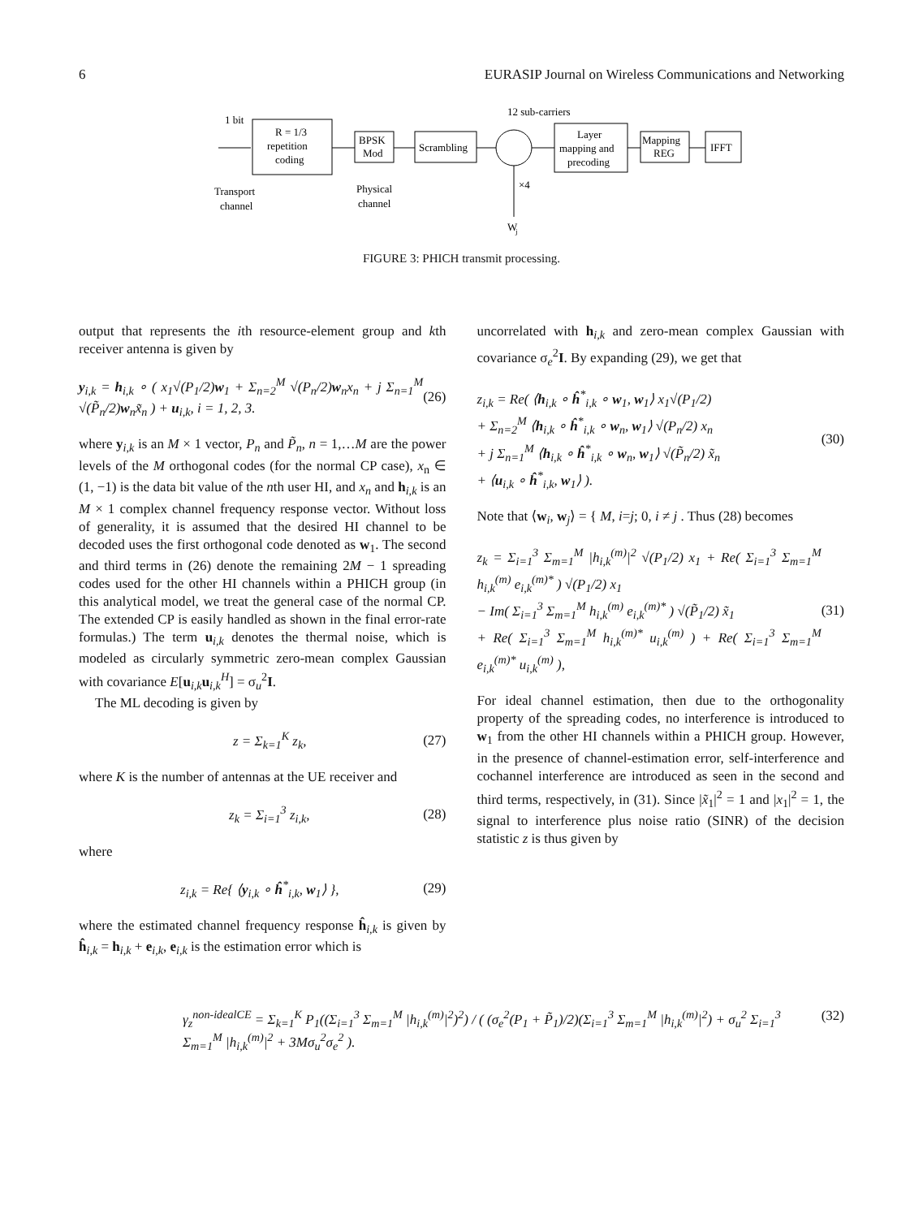6 EURASIP Journal on Wireless Communications and Networking
1 bit
12 sub-carriers
R = 1/3
repetition
coding
BPSK
Mod
Scrambling
×4
W
j
Layer
mapping and
precoding
Mapping
REG
IFFT
Transport
channel
Physical
channel
FIGURE 3: PHICH transmit processing.
output that represents the ith resource-element group and kth receiver antenna is given by
y<sub>i,k</sub> = h<sub>i,k</sub> ∘ ( x<sub>1</sub>√(P<sub>1</sub>/2)w<sub>1</sub> + Σ<sub>n=2</sub><sup>M</sup> √(P<sub>n</sub>/2)w<sub>n</sub>x<sub>n</sub> + j Σ<sub>n=1</sub><sup>M</sup> √(P̃<sub>n</sub>/2)w<sub>n</sub>x̃<sub>n</sub> ) + u<sub>i,k</sub>, i = 1, 2, 3. (26)
where y<sub>i,k</sub> is an M × 1 vector, P<sub>n</sub> and P̃<sub>n</sub>, n = 1,…M are the power levels of the M orthogonal codes (for the normal CP case), x<sub>n</sub> ∈ (1, −1) is the data bit value of the nth user HI, and x<sub>n</sub> and h<sub>i,k</sub> is an M × 1 complex channel frequency response vector. Without loss of generality, it is assumed that the desired HI channel to be decoded uses the first orthogonal code denoted as w<sub>1</sub>. The second and third terms in (26) denote the remaining 2M − 1 spreading codes used for the other HI channels within a PHICH group (in this analytical model, we treat the general case of the normal CP. The extended CP is easily handled as shown in the final error-rate formulas.) The term u<sub>i,k</sub> denotes the thermal noise, which is modeled as circularly symmetric zero-mean complex Gaussian with covariance E[u<sub>i,k</sub>u<sub>i,k</sub><sup>H</sup>] = σ<sub>u</sub><sup>2</sup>I.
The ML decoding is given by
z = Σ<sub>k=1</sub><sup>K</sup> z<sub>k</sub>, (27)
where K is the number of antennas at the UE receiver and
z<sub>k</sub> = Σ<sub>i=1</sub><sup>3</sup> z<sub>i,k</sub>, (28)
where
z<sub>i,k</sub> = Re{ ⟨y<sub>i,k</sub> ∘ ĥ<sup>*</sup><sub>i,k</sub>, w<sub>1</sub>⟩ }, (29)
where the estimated channel frequency response ĥ<sub>i,k</sub> is given by ĥ<sub>i,k</sub> = h<sub>i,k</sub> + e<sub>i,k</sub>, e<sub>i,k</sub> is the estimation error which is
uncorrelated with h<sub>i,k</sub> and zero-mean complex Gaussian with covariance σ<sub>e</sub><sup>2</sup>I. By expanding (29), we get that
z<sub>i,k</sub> = Re( ⟨h<sub>i,k</sub> ∘ ĥ<sup>*</sup><sub>i,k</sub> ∘ w<sub>1</sub>, w<sub>1</sub>⟩ x<sub>1</sub>√(P<sub>1</sub>/2)
+ Σ<sub>n=2</sub><sup>M</sup> ⟨h<sub>i,k</sub> ∘ ĥ<sup>*</sup><sub>i,k</sub> ∘ w<sub>n</sub>, w<sub>1</sub>⟩ √(P<sub>n</sub>/2) x<sub>n</sub>
+ j Σ<sub>n=1</sub><sup>M</sup> ⟨h<sub>i,k</sub> ∘ ĥ<sup>*</sup><sub>i,k</sub> ∘ w<sub>n</sub>, w<sub>1</sub>⟩ √(P̃<sub>n</sub>/2) x̃<sub>n</sub>
+ ⟨u<sub>i,k</sub> ∘ ĥ<sup>*</sup><sub>i,k</sub>, w<sub>1</sub>⟩ ). (30)
Note that ⟨w<sub>i</sub>, w<sub>j</sub>⟩ = { M, i=j; 0, i ≠ j . Thus (28) becomes
z<sub>k</sub> = Σ<sub>i=1</sub><sup>3</sup> Σ<sub>m=1</sub><sup>M</sup> |h<sub>i,k</sub><sup>(m)</sup>|<sup>2</sup> √(P<sub>1</sub>/2) x<sub>1</sub> + Re( Σ<sub>i=1</sub><sup>3</sup> Σ<sub>m=1</sub><sup>M</sup> h<sub>i,k</sub><sup>(m)</sup> e<sub>i,k</sub><sup>(m)*</sup> ) √(P<sub>1</sub>/2) x<sub>1</sub>
− Im( Σ<sub>i=1</sub><sup>3</sup> Σ<sub>m=1</sub><sup>M</sup> h<sub>i,k</sub><sup>(m)</sup> e<sub>i,k</sub><sup>(m)*</sup> ) √(P̃<sub>1</sub>/2) x̃<sub>1</sub>
+ Re( Σ<sub>i=1</sub><sup>3</sup> Σ<sub>m=1</sub><sup>M</sup> h<sub>i,k</sub><sup>(m)*</sup> u<sub>i,k</sub><sup>(m)</sup> ) + Re( Σ<sub>i=1</sub><sup>3</sup> Σ<sub>m=1</sub><sup>M</sup> e<sub>i,k</sub><sup>(m)*</sup> u<sub>i,k</sub><sup>(m)</sup> ), (31)
For ideal channel estimation, then due to the orthogonality property of the spreading codes, no interference is introduced to w<sub>1</sub> from the other HI channels within a PHICH group. However, in the presence of channel-estimation error, self-interference and cochannel interference are introduced as seen in the second and third terms, respectively, in (31). Since |x̃<sub>1</sub>|<sup>2</sup> = 1 and |x<sub>1</sub>|<sup>2</sup> = 1, the signal to interference plus noise ratio (SINR) of the decision statistic z is thus given by
γ<sub>z</sub><sup>non-idealCE</sup> = Σ<sub>k=1</sub><sup>K</sup> P<sub>1</sub>((Σ<sub>i=1</sub><sup>3</sup> Σ<sub>m=1</sub><sup>M</sup> |h<sub>i,k</sub><sup>(m)</sup>|<sup>2</sup>)<sup>2</sup>) / ( (σ<sub>e</sub><sup>2</sup>(P<sub>1</sub> + P̃<sub>1</sub>)/2)(Σ<sub>i=1</sub><sup>3</sup> Σ<sub>m=1</sub><sup>M</sup> |h<sub>i,k</sub><sup>(m)</sup>|<sup>2</sup>) + σ<sub>u</sub><sup>2</sup> Σ<sub>i=1</sub><sup>3</sup> Σ<sub>m=1</sub><sup>M</sup> |h<sub>i,k</sub><sup>(m)</sup>|<sup>2</sup> + 3Mσ<sub>u</sub><sup>2</sup>σ<sub>e</sub><sup>2</sup> ). (32)